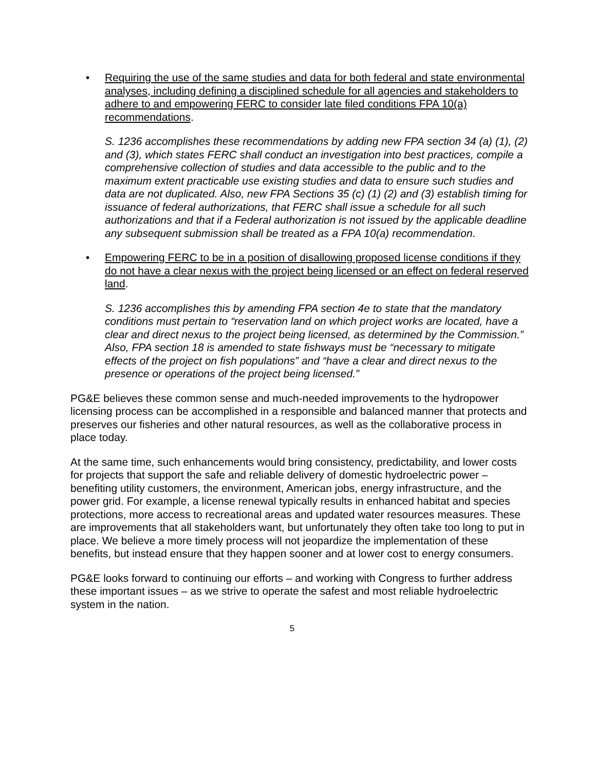• Requiring the use of the same studies and data for both federal and state environmental analyses, including defining a disciplined schedule for all agencies and stakeholders to adhere to and empowering FERC to consider late filed conditions FPA 10(a) recommendations.
S. 1236 accomplishes these recommendations by adding new FPA section 34 (a) (1), (2) and (3), which states FERC shall conduct an investigation into best practices, compile a comprehensive collection of studies and data accessible to the public and to the maximum extent practicable use existing studies and data to ensure such studies and data are not duplicated. Also, new FPA Sections 35 (c) (1) (2) and (3) establish timing for issuance of federal authorizations, that FERC shall issue a schedule for all such authorizations and that if a Federal authorization is not issued by the applicable deadline any subsequent submission shall be treated as a FPA 10(a) recommendation.
• Empowering FERC to be in a position of disallowing proposed license conditions if they do not have a clear nexus with the project being licensed or an effect on federal reserved land.
S. 1236 accomplishes this by amending FPA section 4e to state that the mandatory conditions must pertain to “reservation land on which project works are located, have a clear and direct nexus to the project being licensed, as determined by the Commission.” Also, FPA section 18 is amended to state fishways must be “necessary to mitigate effects of the project on fish populations” and “have a clear and direct nexus to the presence or operations of the project being licensed.”
PG&E believes these common sense and much-needed improvements to the hydropower licensing process can be accomplished in a responsible and balanced manner that protects and preserves our fisheries and other natural resources, as well as the collaborative process in place today.
At the same time, such enhancements would bring consistency, predictability, and lower costs for projects that support the safe and reliable delivery of domestic hydroelectric power – benefiting utility customers, the environment, American jobs, energy infrastructure, and the power grid. For example, a license renewal typically results in enhanced habitat and species protections, more access to recreational areas and updated water resources measures. These are improvements that all stakeholders want, but unfortunately they often take too long to put in place. We believe a more timely process will not jeopardize the implementation of these benefits, but instead ensure that they happen sooner and at lower cost to energy consumers.
PG&E looks forward to continuing our efforts – and working with Congress to further address these important issues – as we strive to operate the safest and most reliable hydroelectric system in the nation.
5